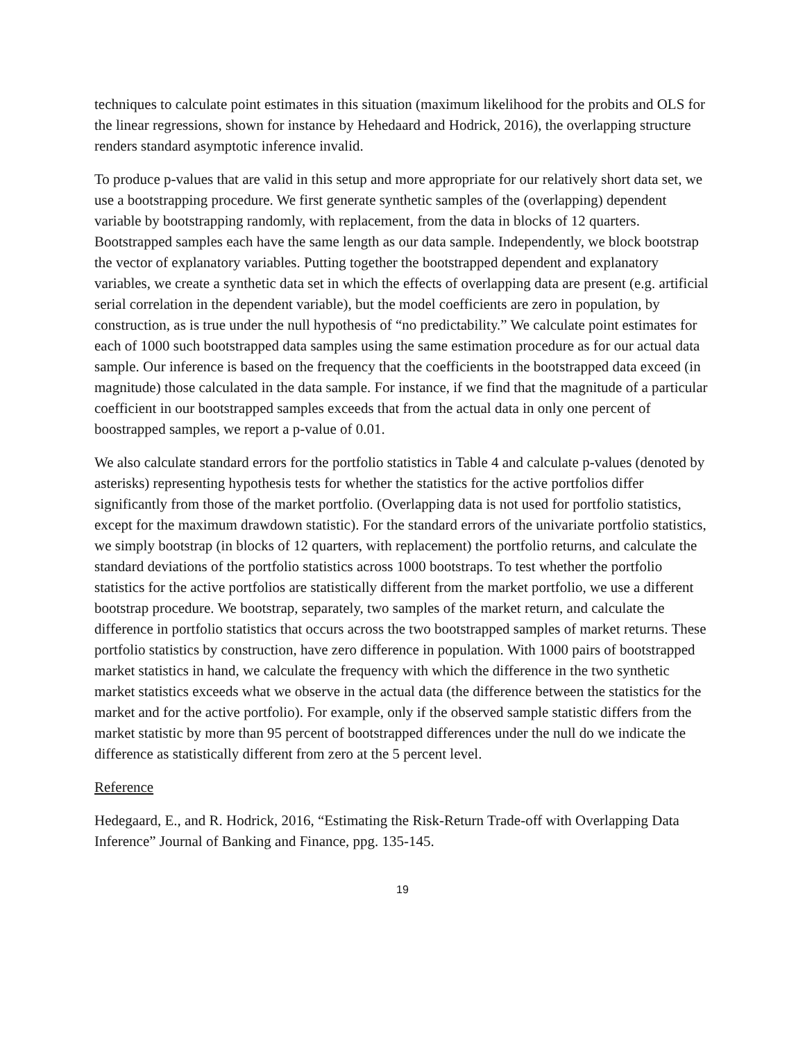techniques to calculate point estimates in this situation (maximum likelihood for the probits and OLS for the linear regressions, shown for instance by Hehedaard and Hodrick, 2016), the overlapping structure renders standard asymptotic inference invalid.
To produce p-values that are valid in this setup and more appropriate for our relatively short data set, we use a bootstrapping procedure. We first generate synthetic samples of the (overlapping) dependent variable by bootstrapping randomly, with replacement, from the data in blocks of 12 quarters. Bootstrapped samples each have the same length as our data sample. Independently, we block bootstrap the vector of explanatory variables. Putting together the bootstrapped dependent and explanatory variables, we create a synthetic data set in which the effects of overlapping data are present (e.g. artificial serial correlation in the dependent variable), but the model coefficients are zero in population, by construction, as is true under the null hypothesis of “no predictability.” We calculate point estimates for each of 1000 such bootstrapped data samples using the same estimation procedure as for our actual data sample. Our inference is based on the frequency that the coefficients in the bootstrapped data exceed (in magnitude) those calculated in the data sample. For instance, if we find that the magnitude of a particular coefficient in our bootstrapped samples exceeds that from the actual data in only one percent of boostrapped samples, we report a p-value of 0.01.
We also calculate standard errors for the portfolio statistics in Table 4 and calculate p-values (denoted by asterisks) representing hypothesis tests for whether the statistics for the active portfolios differ significantly from those of the market portfolio. (Overlapping data is not used for portfolio statistics, except for the maximum drawdown statistic). For the standard errors of the univariate portfolio statistics, we simply bootstrap (in blocks of 12 quarters, with replacement) the portfolio returns, and calculate the standard deviations of the portfolio statistics across 1000 bootstraps. To test whether the portfolio statistics for the active portfolios are statistically different from the market portfolio, we use a different bootstrap procedure. We bootstrap, separately, two samples of the market return, and calculate the difference in portfolio statistics that occurs across the two bootstrapped samples of market returns. These portfolio statistics by construction, have zero difference in population. With 1000 pairs of bootstrapped market statistics in hand, we calculate the frequency with which the difference in the two synthetic market statistics exceeds what we observe in the actual data (the difference between the statistics for the market and for the active portfolio). For example, only if the observed sample statistic differs from the market statistic by more than 95 percent of bootstrapped differences under the null do we indicate the difference as statistically different from zero at the 5 percent level.
Reference
Hedegaard, E., and R. Hodrick, 2016, “Estimating the Risk-Return Trade-off with Overlapping Data Inference” Journal of Banking and Finance, ppg. 135-145.
19